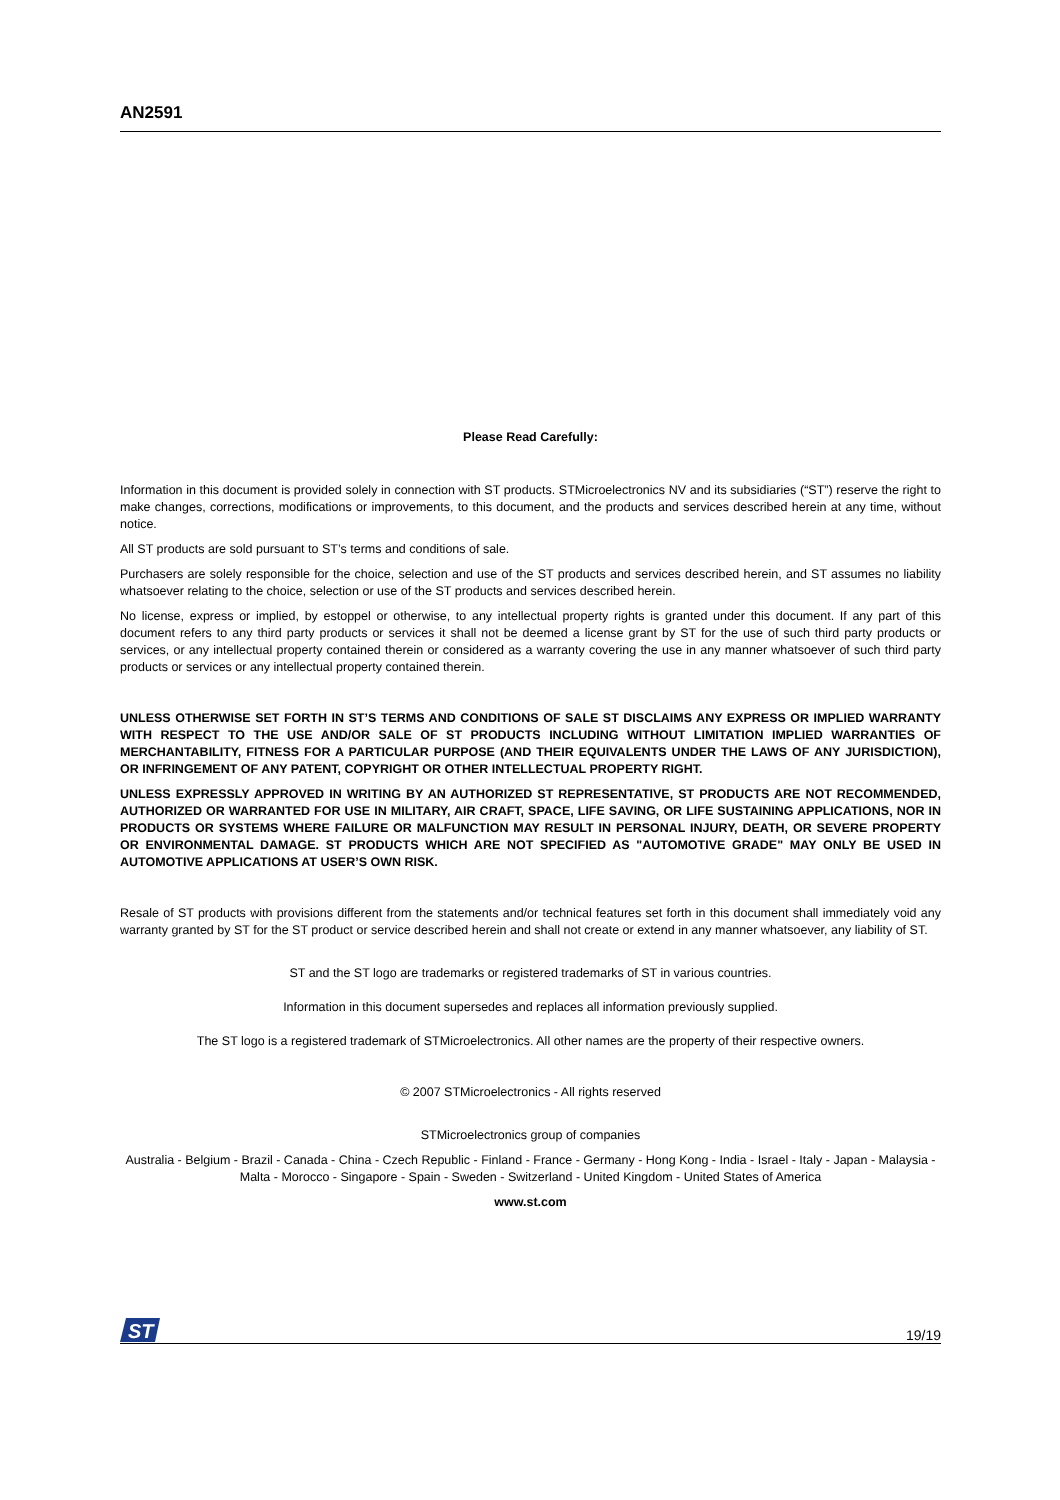AN2591
Please Read Carefully:
Information in this document is provided solely in connection with ST products. STMicroelectronics NV and its subsidiaries (“ST”) reserve the right to make changes, corrections, modifications or improvements, to this document, and the products and services described herein at any time, without notice.
All ST products are sold pursuant to ST’s terms and conditions of sale.
Purchasers are solely responsible for the choice, selection and use of the ST products and services described herein, and ST assumes no liability whatsoever relating to the choice, selection or use of the ST products and services described herein.
No license, express or implied, by estoppel or otherwise, to any intellectual property rights is granted under this document. If any part of this document refers to any third party products or services it shall not be deemed a license grant by ST for the use of such third party products or services, or any intellectual property contained therein or considered as a warranty covering the use in any manner whatsoever of such third party products or services or any intellectual property contained therein.
UNLESS OTHERWISE SET FORTH IN ST’S TERMS AND CONDITIONS OF SALE ST DISCLAIMS ANY EXPRESS OR IMPLIED WARRANTY WITH RESPECT TO THE USE AND/OR SALE OF ST PRODUCTS INCLUDING WITHOUT LIMITATION IMPLIED WARRANTIES OF MERCHANTABILITY, FITNESS FOR A PARTICULAR PURPOSE (AND THEIR EQUIVALENTS UNDER THE LAWS OF ANY JURISDICTION), OR INFRINGEMENT OF ANY PATENT, COPYRIGHT OR OTHER INTELLECTUAL PROPERTY RIGHT.
UNLESS EXPRESSLY APPROVED IN WRITING BY AN AUTHORIZED ST REPRESENTATIVE, ST PRODUCTS ARE NOT RECOMMENDED, AUTHORIZED OR WARRANTED FOR USE IN MILITARY, AIR CRAFT, SPACE, LIFE SAVING, OR LIFE SUSTAINING APPLICATIONS, NOR IN PRODUCTS OR SYSTEMS WHERE FAILURE OR MALFUNCTION MAY RESULT IN PERSONAL INJURY, DEATH, OR SEVERE PROPERTY OR ENVIRONMENTAL DAMAGE. ST PRODUCTS WHICH ARE NOT SPECIFIED AS "AUTOMOTIVE GRADE" MAY ONLY BE USED IN AUTOMOTIVE APPLICATIONS AT USER’S OWN RISK.
Resale of ST products with provisions different from the statements and/or technical features set forth in this document shall immediately void any warranty granted by ST for the ST product or service described herein and shall not create or extend in any manner whatsoever, any liability of ST.
ST and the ST logo are trademarks or registered trademarks of ST in various countries.
Information in this document supersedes and replaces all information previously supplied.
The ST logo is a registered trademark of STMicroelectronics. All other names are the property of their respective owners.
© 2007 STMicroelectronics - All rights reserved
STMicroelectronics group of companies
Australia - Belgium - Brazil - Canada - China - Czech Republic - Finland - France - Germany - Hong Kong - India - Israel - Italy - Japan - Malaysia - Malta - Morocco - Singapore - Spain - Sweden - Switzerland - United Kingdom - United States of America
www.st.com
ST
19/19